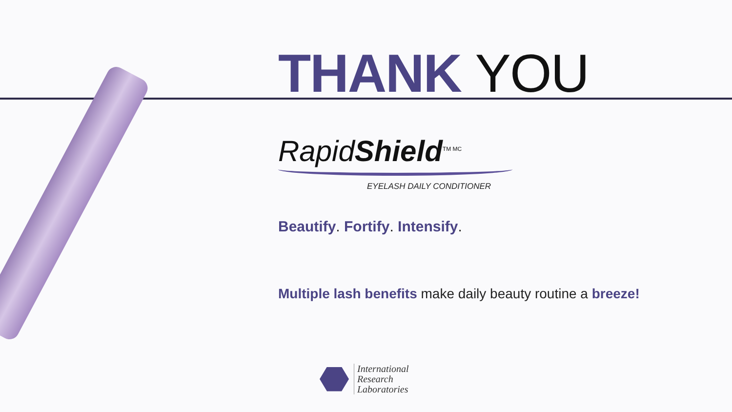THANK YOU
RapidShield<sup>TM MC</sup>
EYELASH DAILY CONDITIONER
Beautify. Fortify. Intensify.
Multiple lash benefits make daily beauty routine a breeze!
International
Research
Laboratories